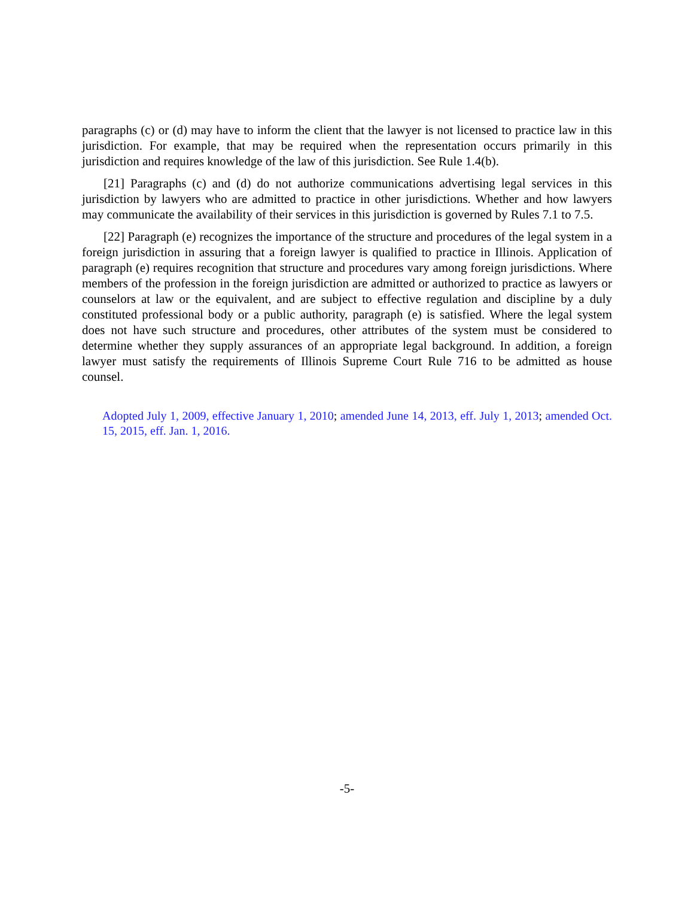paragraphs (c) or (d) may have to inform the client that the lawyer is not licensed to practice law in this jurisdiction. For example, that may be required when the representation occurs primarily in this jurisdiction and requires knowledge of the law of this jurisdiction. See Rule 1.4(b).
[21] Paragraphs (c) and (d) do not authorize communications advertising legal services in this jurisdiction by lawyers who are admitted to practice in other jurisdictions. Whether and how lawyers may communicate the availability of their services in this jurisdiction is governed by Rules 7.1 to 7.5.
[22] Paragraph (e) recognizes the importance of the structure and procedures of the legal system in a foreign jurisdiction in assuring that a foreign lawyer is qualified to practice in Illinois. Application of paragraph (e) requires recognition that structure and procedures vary among foreign jurisdictions. Where members of the profession in the foreign jurisdiction are admitted or authorized to practice as lawyers or counselors at law or the equivalent, and are subject to effective regulation and discipline by a duly constituted professional body or a public authority, paragraph (e) is satisfied. Where the legal system does not have such structure and procedures, other attributes of the system must be considered to determine whether they supply assurances of an appropriate legal background. In addition, a foreign lawyer must satisfy the requirements of Illinois Supreme Court Rule 716 to be admitted as house counsel.
Adopted July 1, 2009, effective January 1, 2010; amended June 14, 2013, eff. July 1, 2013; amended Oct. 15, 2015, eff. Jan. 1, 2016.
-5-